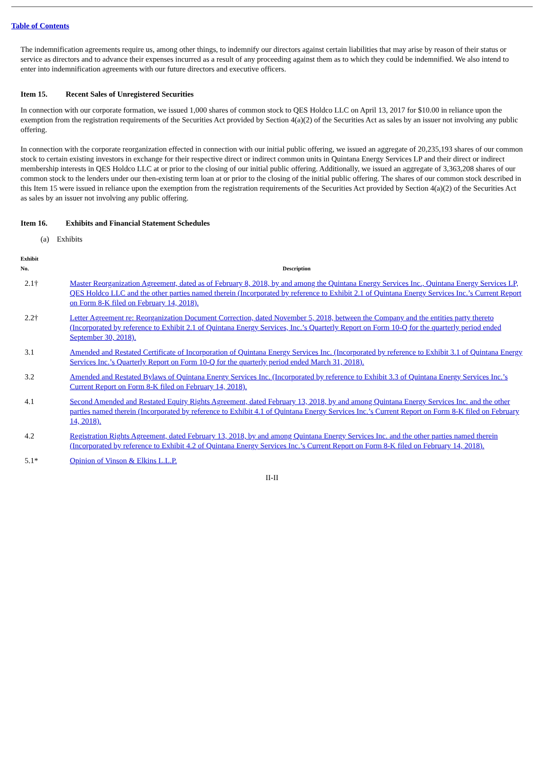Table of Contents
The indemnification agreements require us, among other things, to indemnify our directors against certain liabilities that may arise by reason of their status or service as directors and to advance their expenses incurred as a result of any proceeding against them as to which they could be indemnified. We also intend to enter into indemnification agreements with our future directors and executive officers.
Item 15. Recent Sales of Unregistered Securities
In connection with our corporate formation, we issued 1,000 shares of common stock to QES Holdco LLC on April 13, 2017 for $10.00 in reliance upon the exemption from the registration requirements of the Securities Act provided by Section 4(a)(2) of the Securities Act as sales by an issuer not involving any public offering.
In connection with the corporate reorganization effected in connection with our initial public offering, we issued an aggregate of 20,235,193 shares of our common stock to certain existing investors in exchange for their respective direct or indirect common units in Quintana Energy Services LP and their direct or indirect membership interests in QES Holdco LLC at or prior to the closing of our initial public offering. Additionally, we issued an aggregate of 3,363,208 shares of our common stock to the lenders under our then-existing term loan at or prior to the closing of the initial public offering. The shares of our common stock described in this Item 15 were issued in reliance upon the exemption from the registration requirements of the Securities Act provided by Section 4(a)(2) of the Securities Act as sales by an issuer not involving any public offering.
Item 16. Exhibits and Financial Statement Schedules
(a) Exhibits
| Exhibit No. | Description |
| --- | --- |
| 2.1† | Master Reorganization Agreement, dated as of February 8, 2018, by and among the Quintana Energy Services Inc., Quintana Energy Services LP, QES Holdco LLC and the other parties named therein (Incorporated by reference to Exhibit 2.1 of Quintana Energy Services Inc.’s Current Report on Form 8-K filed on February 14, 2018). |
| 2.2† | Letter Agreement re: Reorganization Document Correction, dated November 5, 2018, between the Company and the entities party thereto (Incorporated by reference to Exhibit 2.1 of Quintana Energy Services, Inc.’s Quarterly Report on Form 10-Q for the quarterly period ended September 30, 2018). |
| 3.1 | Amended and Restated Certificate of Incorporation of Quintana Energy Services Inc. (Incorporated by reference to Exhibit 3.1 of Quintana Energy Services Inc.’s Quarterly Report on Form 10-Q for the quarterly period ended March 31, 2018). |
| 3.2 | Amended and Restated Bylaws of Quintana Energy Services Inc. (Incorporated by reference to Exhibit 3.3 of Quintana Energy Services Inc.’s Current Report on Form 8-K filed on February 14, 2018). |
| 4.1 | Second Amended and Restated Equity Rights Agreement, dated February 13, 2018, by and among Quintana Energy Services Inc. and the other parties named therein (Incorporated by reference to Exhibit 4.1 of Quintana Energy Services Inc.’s Current Report on Form 8-K filed on February 14, 2018). |
| 4.2 | Registration Rights Agreement, dated February 13, 2018, by and among Quintana Energy Services Inc. and the other parties named therein (Incorporated by reference to Exhibit 4.2 of Quintana Energy Services Inc.’s Current Report on Form 8-K filed on February 14, 2018). |
| 5.1* | Opinion of Vinson & Elkins L.L.P. |
II-II